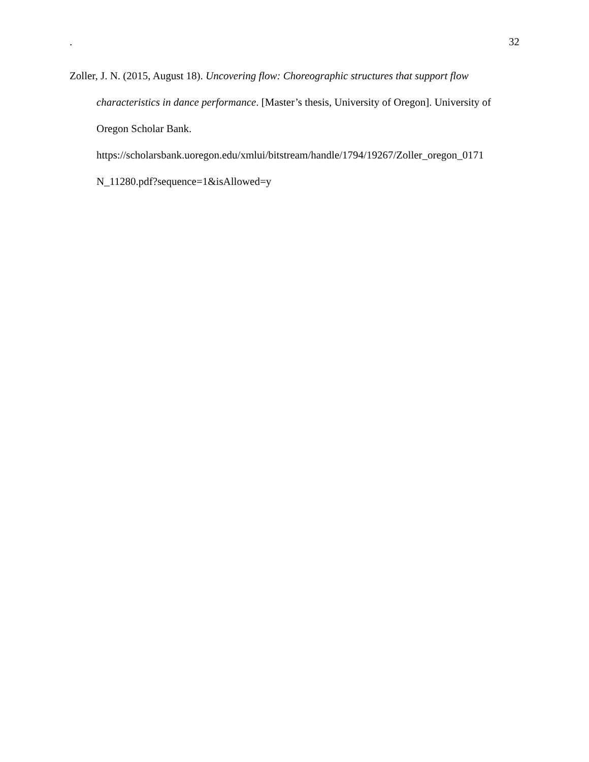. 32
Zoller, J. N. (2015, August 18). Uncovering flow: Choreographic structures that support flow characteristics in dance performance. [Master’s thesis, University of Oregon]. University of Oregon Scholar Bank. https://scholarsbank.uoregon.edu/xmlui/bitstream/handle/1794/19267/Zoller_oregon_0171 N_11280.pdf?sequence=1&isAllowed=y